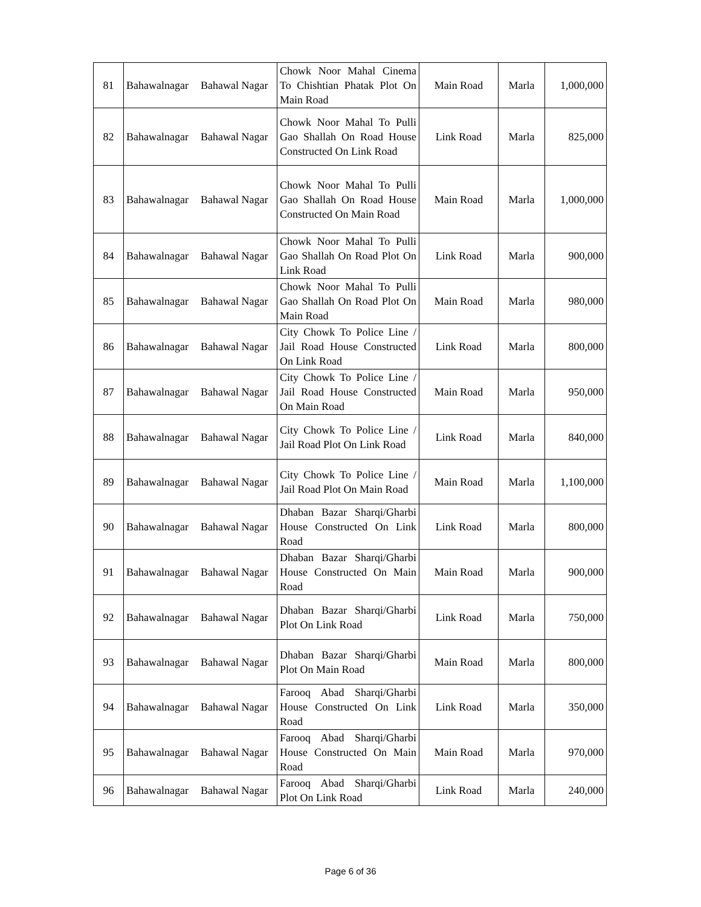| 81 | Bahawalnagar | Bahawal Nagar | Chowk Noor Mahal Cinema To Chishtian Phatak Plot On Main Road | Main Road | Marla | 1,000,000 |
| 82 | Bahawalnagar | Bahawal Nagar | Chowk Noor Mahal To Pulli Gao Shallah On Road House Constructed On Link Road | Link Road | Marla | 825,000 |
| 83 | Bahawalnagar | Bahawal Nagar | Chowk Noor Mahal To Pulli Gao Shallah On Road House Constructed On Main Road | Main Road | Marla | 1,000,000 |
| 84 | Bahawalnagar | Bahawal Nagar | Chowk Noor Mahal To Pulli Gao Shallah On Road Plot On Link Road | Link Road | Marla | 900,000 |
| 85 | Bahawalnagar | Bahawal Nagar | Chowk Noor Mahal To Pulli Gao Shallah On Road Plot On Main Road | Main Road | Marla | 980,000 |
| 86 | Bahawalnagar | Bahawal Nagar | City Chowk To Police Line / Jail Road House Constructed On Link Road | Link Road | Marla | 800,000 |
| 87 | Bahawalnagar | Bahawal Nagar | City Chowk To Police Line / Jail Road House Constructed On Main Road | Main Road | Marla | 950,000 |
| 88 | Bahawalnagar | Bahawal Nagar | City Chowk To Police Line / Jail Road Plot On Link Road | Link Road | Marla | 840,000 |
| 89 | Bahawalnagar | Bahawal Nagar | City Chowk To Police Line / Jail Road Plot On Main Road | Main Road | Marla | 1,100,000 |
| 90 | Bahawalnagar | Bahawal Nagar | Dhaban Bazar Sharqi/Gharbi House Constructed On Link Road | Link Road | Marla | 800,000 |
| 91 | Bahawalnagar | Bahawal Nagar | Dhaban Bazar Sharqi/Gharbi House Constructed On Main Road | Main Road | Marla | 900,000 |
| 92 | Bahawalnagar | Bahawal Nagar | Dhaban Bazar Sharqi/Gharbi Plot On Link Road | Link Road | Marla | 750,000 |
| 93 | Bahawalnagar | Bahawal Nagar | Dhaban Bazar Sharqi/Gharbi Plot On Main Road | Main Road | Marla | 800,000 |
| 94 | Bahawalnagar | Bahawal Nagar | Farooq Abad Sharqi/Gharbi House Constructed On Link Road | Link Road | Marla | 350,000 |
| 95 | Bahawalnagar | Bahawal Nagar | Farooq Abad Sharqi/Gharbi House Constructed On Main Road | Main Road | Marla | 970,000 |
| 96 | Bahawalnagar | Bahawal Nagar | Farooq Abad Sharqi/Gharbi Plot On Link Road | Link Road | Marla | 240,000 |
Page 6 of 36